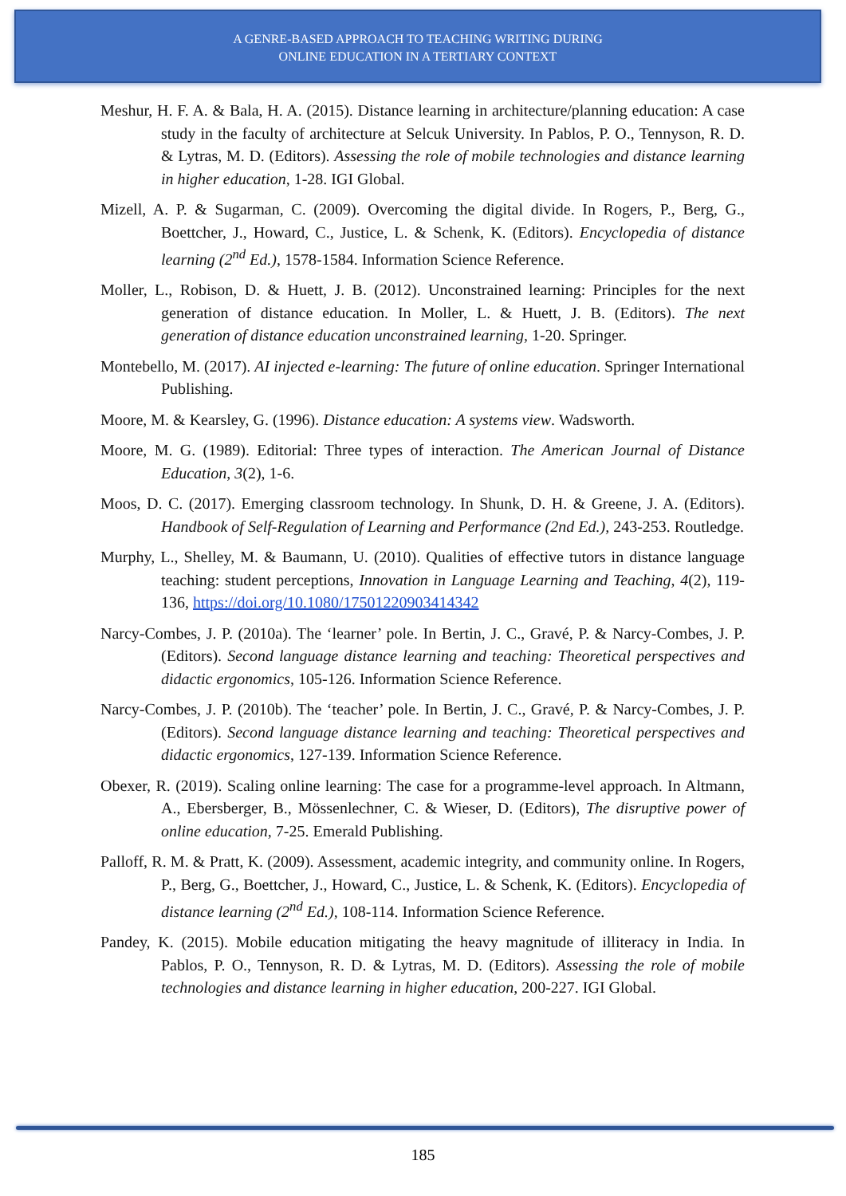A GENRE-BASED APPROACH TO TEACHING WRITING DURING
ONLINE EDUCATION IN A TERTIARY CONTEXT
Meshur, H. F. A. & Bala, H. A. (2015). Distance learning in architecture/planning education: A case study in the faculty of architecture at Selcuk University. In Pablos, P. O., Tennyson, R. D. & Lytras, M. D. (Editors). Assessing the role of mobile technologies and distance learning in higher education, 1-28. IGI Global.
Mizell, A. P. & Sugarman, C. (2009). Overcoming the digital divide. In Rogers, P., Berg, G., Boettcher, J., Howard, C., Justice, L. & Schenk, K. (Editors). Encyclopedia of distance learning (2<sup>nd</sup> Ed.), 1578-1584. Information Science Reference.
Moller, L., Robison, D. & Huett, J. B. (2012). Unconstrained learning: Principles for the next generation of distance education. In Moller, L. & Huett, J. B. (Editors). The next generation of distance education unconstrained learning, 1-20. Springer.
Montebello, M. (2017). AI injected e-learning: The future of online education. Springer International Publishing.
Moore, M. & Kearsley, G. (1996). Distance education: A systems view. Wadsworth.
Moore, M. G. (1989). Editorial: Three types of interaction. The American Journal of Distance Education, 3(2), 1-6.
Moos, D. C. (2017). Emerging classroom technology. In Shunk, D. H. & Greene, J. A. (Editors). Handbook of Self-Regulation of Learning and Performance (2nd Ed.), 243-253. Routledge.
Murphy, L., Shelley, M. & Baumann, U. (2010). Qualities of effective tutors in distance language teaching: student perceptions, Innovation in Language Learning and Teaching, 4(2), 119-136, https://doi.org/10.1080/17501220903414342
Narcy-Combes, J. P. (2010a). The ‘learner’ pole. In Bertin, J. C., Gravé, P. & Narcy-Combes, J. P. (Editors). Second language distance learning and teaching: Theoretical perspectives and didactic ergonomics, 105-126. Information Science Reference.
Narcy-Combes, J. P. (2010b). The ‘teacher’ pole. In Bertin, J. C., Gravé, P. & Narcy-Combes, J. P. (Editors). Second language distance learning and teaching: Theoretical perspectives and didactic ergonomics, 127-139. Information Science Reference.
Obexer, R. (2019). Scaling online learning: The case for a programme-level approach. In Altmann, A., Ebersberger, B., Mössenlechner, C. & Wieser, D. (Editors), The disruptive power of online education, 7-25. Emerald Publishing.
Palloff, R. M. & Pratt, K. (2009). Assessment, academic integrity, and community online. In Rogers, P., Berg, G., Boettcher, J., Howard, C., Justice, L. & Schenk, K. (Editors). Encyclopedia of distance learning (2<sup>nd</sup> Ed.), 108-114. Information Science Reference.
Pandey, K. (2015). Mobile education mitigating the heavy magnitude of illiteracy in India. In Pablos, P. O., Tennyson, R. D. & Lytras, M. D. (Editors). Assessing the role of mobile technologies and distance learning in higher education, 200-227. IGI Global.
185